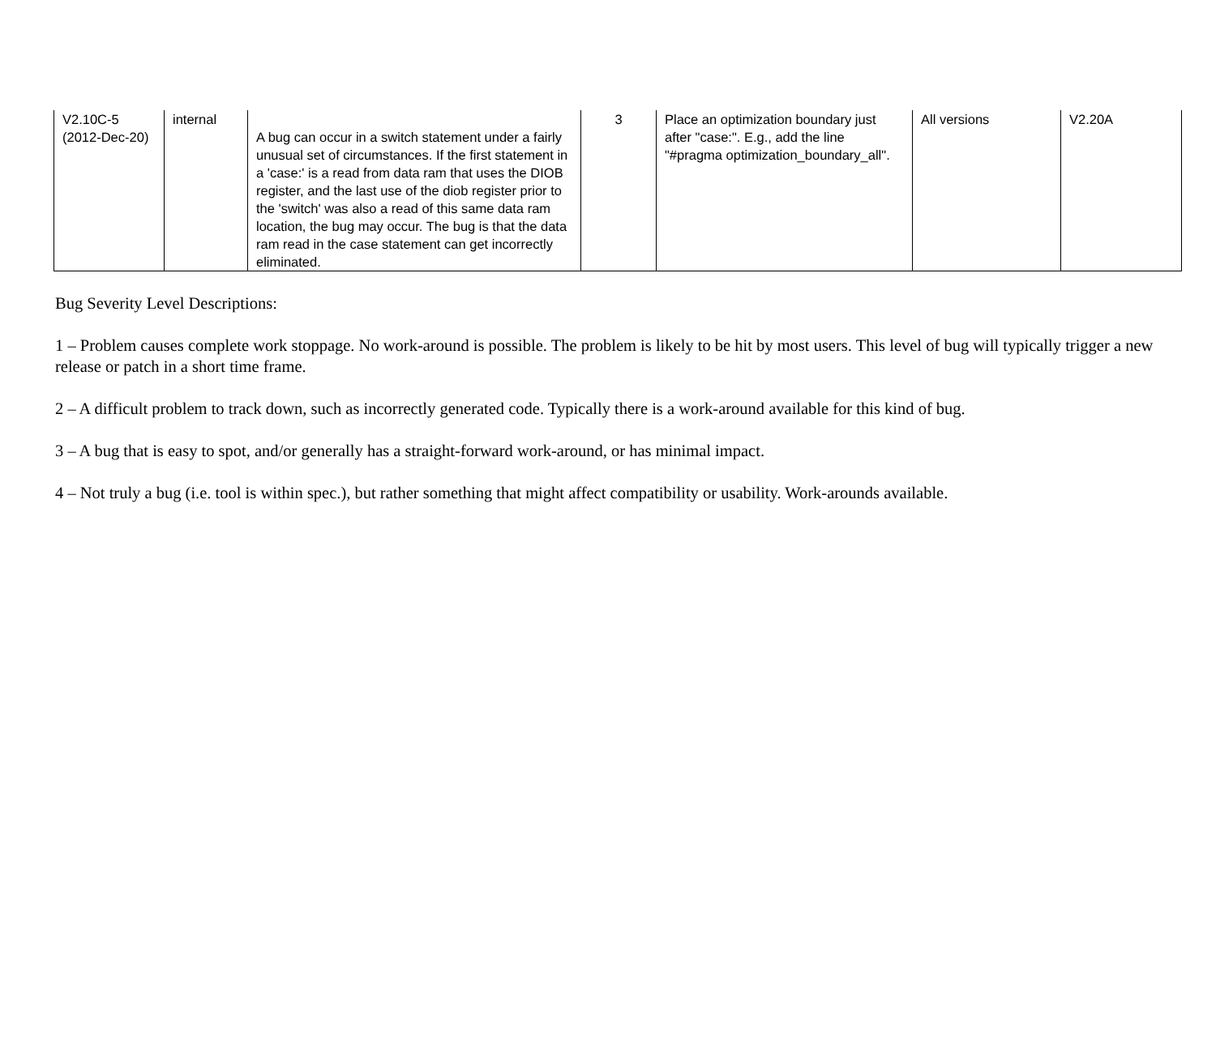| V2.10C-5 (2012-Dec-20) | internal | A bug can occur in a switch statement under a fairly unusual set of circumstances. If the first statement in a 'case:' is a read from data ram that uses the DIOB register, and the last use of the diob register prior to the 'switch' was also a read of this same data ram location, the bug may occur. The bug is that the data ram read in the case statement can get incorrectly eliminated. | 3 | Place an optimization boundary just after "case:". E.g., add the line "#pragma optimization_boundary_all". | All versions | V2.20A |
Bug Severity Level Descriptions:
1 – Problem causes complete work stoppage. No work-around is possible. The problem is likely to be hit by most users. This level of bug will typically trigger a new release or patch in a short time frame.
2 – A difficult problem to track down, such as incorrectly generated code. Typically there is a work-around available for this kind of bug.
3 – A bug that is easy to spot, and/or generally has a straight-forward work-around, or has minimal impact.
4 – Not truly a bug (i.e. tool is within spec.), but rather something that might affect compatibility or usability. Work-arounds available.